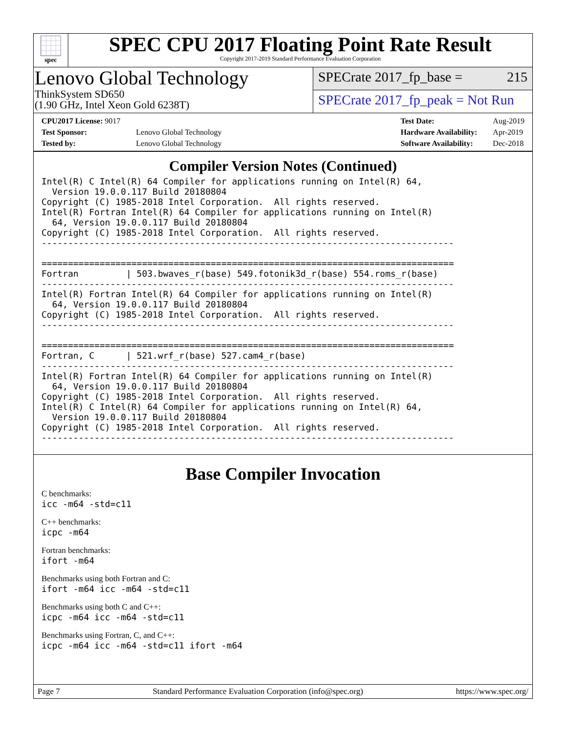spec
SPEC CPU 2017 Floating Point Rate Result
Copyright 2017-2019 Standard Performance Evaluation Corporation
Lenovo Global Technology
ThinkSystem SD650
(1.90 GHz, Intel Xeon Gold 6238T)
SPECrate 2017_fp_base = 215
SPECrate 2017_fp_peak = Not Run
| CPU2017 License: 9017 | |
| Test Sponsor: | Lenovo Global Technology |
| Tested by: | Lenovo Global Technology |
| Test Date: | Aug-2019 |
| Hardware Availability: | Apr-2019 |
| Software Availability: | Dec-2018 |
Compiler Version Notes (Continued)
Intel(R) C Intel(R) 64 Compiler for applications running on Intel(R) 64,
  Version 19.0.0.117 Build 20180804
Copyright (C) 1985-2018 Intel Corporation.  All rights reserved.
Intel(R) Fortran Intel(R) 64 Compiler for applications running on Intel(R)
  64, Version 19.0.0.117 Build 20180804
Copyright (C) 1985-2018 Intel Corporation.  All rights reserved.
------------------------------------------------------------------------------

==============================================================================
Fortran         | 503.bwaves_r(base) 549.fotonik3d_r(base) 554.roms_r(base)
------------------------------------------------------------------------------
Intel(R) Fortran Intel(R) 64 Compiler for applications running on Intel(R)
  64, Version 19.0.0.117 Build 20180804
Copyright (C) 1985-2018 Intel Corporation.  All rights reserved.
------------------------------------------------------------------------------

==============================================================================
Fortran, C      | 521.wrf_r(base) 527.cam4_r(base)
------------------------------------------------------------------------------
Intel(R) Fortran Intel(R) 64 Compiler for applications running on Intel(R)
  64, Version 19.0.0.117 Build 20180804
Copyright (C) 1985-2018 Intel Corporation.  All rights reserved.
Intel(R) C Intel(R) 64 Compiler for applications running on Intel(R) 64,
  Version 19.0.0.117 Build 20180804
Copyright (C) 1985-2018 Intel Corporation.  All rights reserved.
------------------------------------------------------------------------------
Base Compiler Invocation
C benchmarks:
icc -m64 -std=c11
C++ benchmarks:
icpc -m64
Fortran benchmarks:
ifort -m64
Benchmarks using both Fortran and C:
ifort -m64 icc -m64 -std=c11
Benchmarks using both C and C++:
icpc -m64 icc -m64 -std=c11
Benchmarks using Fortran, C, and C++:
icpc -m64 icc -m64 -std=c11 ifort -m64
Page 7 Standard Performance Evaluation Corporation (info@spec.org) https://www.spec.org/